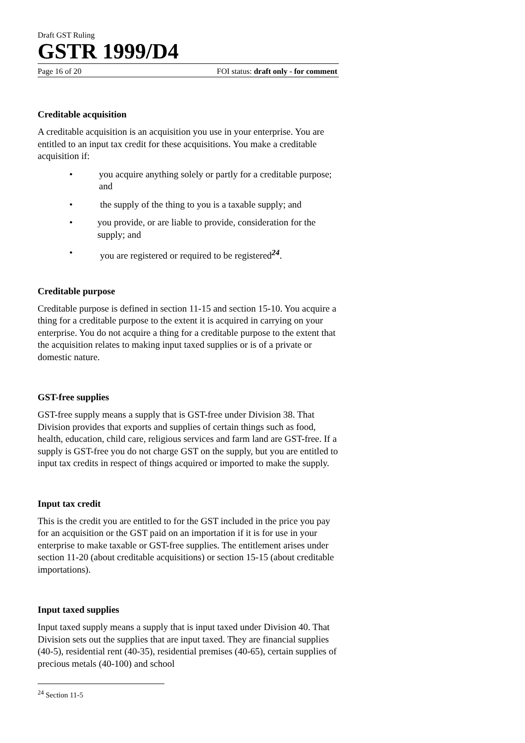Draft GST Ruling
GSTR 1999/D4
Page 16 of 20 FOI status: draft only - for comment
Creditable acquisition
A creditable acquisition is an acquisition you use in your enterprise. You are entitled to an input tax credit for these acquisitions. You make a creditable acquisition if:
• you acquire anything solely or partly for a creditable purpose; and
• the supply of the thing to you is a taxable supply; and
• you provide, or are liable to provide, consideration for the supply; and
• you are registered or required to be registered<sup>24</sup>.
Creditable purpose
Creditable purpose is defined in section 11-15 and section 15-10. You acquire a thing for a creditable purpose to the extent it is acquired in carrying on your enterprise. You do not acquire a thing for a creditable purpose to the extent that the acquisition relates to making input taxed supplies or is of a private or domestic nature.
GST-free supplies
GST-free supply means a supply that is GST-free under Division 38. That Division provides that exports and supplies of certain things such as food, health, education, child care, religious services and farm land are GST-free. If a supply is GST-free you do not charge GST on the supply, but you are entitled to input tax credits in respect of things acquired or imported to make the supply.
Input tax credit
This is the credit you are entitled to for the GST included in the price you pay for an acquisition or the GST paid on an importation if it is for use in your enterprise to make taxable or GST-free supplies. The entitlement arises under section 11-20 (about creditable acquisitions) or section 15-15 (about creditable importations).
Input taxed supplies
Input taxed supply means a supply that is input taxed under Division 40. That Division sets out the supplies that are input taxed. They are financial supplies (40-5), residential rent (40-35), residential premises (40-65), certain supplies of precious metals (40-100) and school
<sup>24</sup> Section 11-5